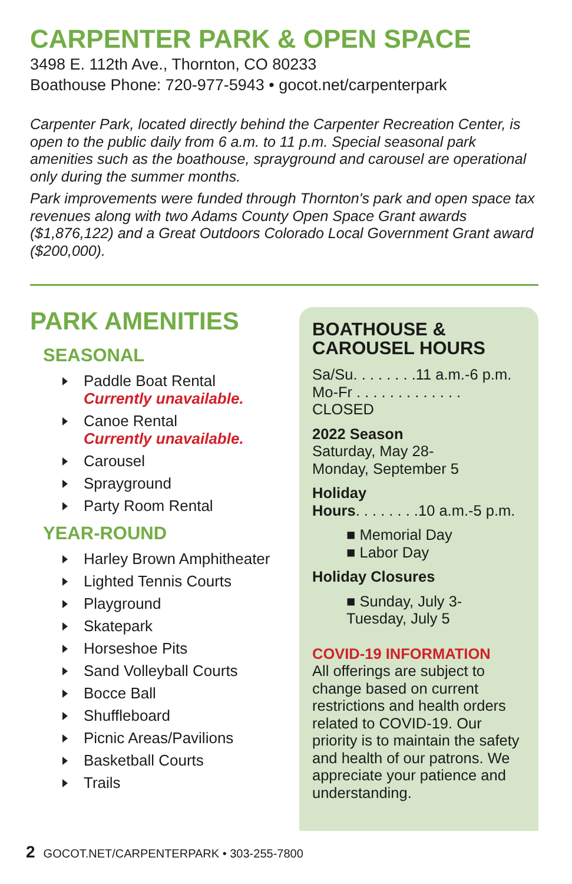CARPENTER PARK & OPEN SPACE
3498 E. 112th Ave., Thornton, CO 80233
Boathouse Phone: 720-977-5943 • gocot.net/carpenterpark
Carpenter Park, located directly behind the Carpenter Recreation Center, is open to the public daily from 6 a.m. to 11 p.m. Special seasonal park amenities such as the boathouse, sprayground and carousel are operational only during the summer months.
Park improvements were funded through Thornton's park and open space tax revenues along with two Adams County Open Space Grant awards ($1,876,122) and a Great Outdoors Colorado Local Government Grant award ($200,000).
PARK AMENITIES
SEASONAL
Paddle Boat Rental
Currently unavailable.
Canoe Rental
Currently unavailable.
Carousel
Sprayground
Party Room Rental
YEAR-ROUND
Harley Brown Amphitheater
Lighted Tennis Courts
Playground
Skatepark
Horseshoe Pits
Sand Volleyball Courts
Bocce Ball
Shuffleboard
Picnic Areas/Pavilions
Basketball Courts
Trails
BOATHOUSE &
CAROUSEL HOURS
Sa/Su. . . . . . . .11 a.m.-6 p.m.
Mo-Fr . . . . . . . . . . . . . CLOSED
2022 Season
Saturday, May 28-
Monday, September 5
Holiday
Hours. . . . . . . .10 a.m.-5 p.m.
■ Memorial Day
■ Labor Day
Holiday Closures
■ Sunday, July 3-
Tuesday, July 5
COVID-19 INFORMATION
All offerings are subject to change based on current restrictions and health orders related to COVID-19. Our priority is to maintain the safety and health of our patrons. We appreciate your patience and understanding.
2 GOCOT.NET/CARPENTERPARK • 303-255-7800